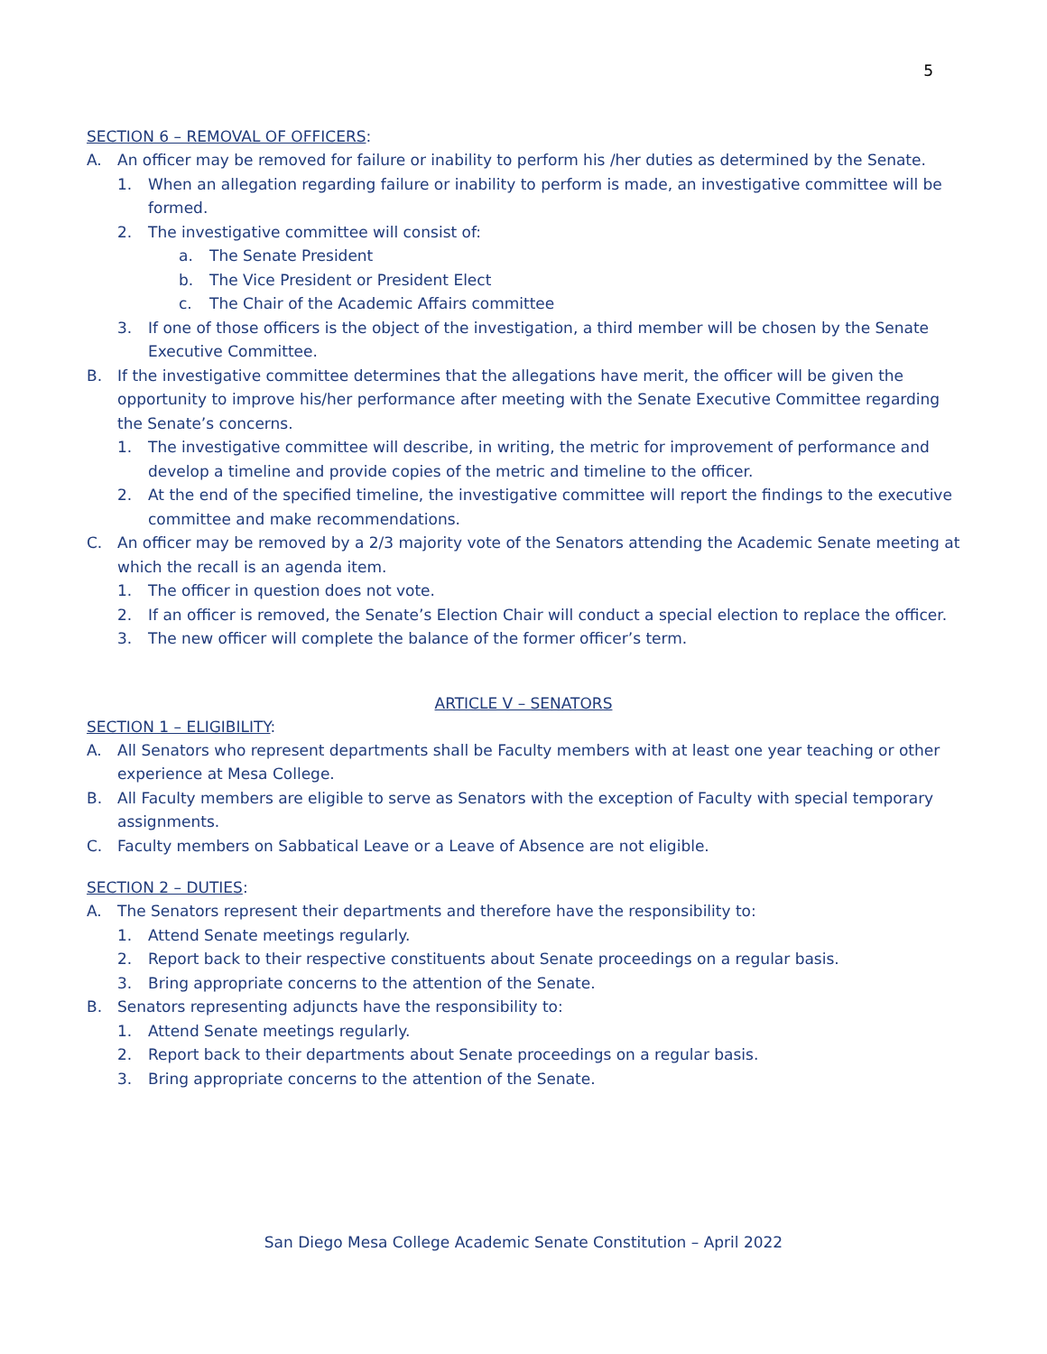5
SECTION 6 – REMOVAL OF OFFICERS:
A. An officer may be removed for failure or inability to perform his /her duties as determined by the Senate.
1. When an allegation regarding failure or inability to perform is made, an investigative committee will be formed.
2. The investigative committee will consist of:
a. The Senate President
b. The Vice President or President Elect
c. The Chair of the Academic Affairs committee
3. If one of those officers is the object of the investigation, a third member will be chosen by the Senate Executive Committee.
B. If the investigative committee determines that the allegations have merit, the officer will be given the opportunity to improve his/her performance after meeting with the Senate Executive Committee regarding the Senate’s concerns.
1. The investigative committee will describe, in writing, the metric for improvement of performance and develop a timeline and provide copies of the metric and timeline to the officer.
2. At the end of the specified timeline, the investigative committee will report the findings to the executive committee and make recommendations.
C. An officer may be removed by a 2/3 majority vote of the Senators attending the Academic Senate meeting at which the recall is an agenda item.
1. The officer in question does not vote.
2. If an officer is removed, the Senate’s Election Chair will conduct a special election to replace the officer.
3. The new officer will complete the balance of the former officer’s term.
ARTICLE V – SENATORS
SECTION 1 – ELIGIBILITY:
A. All Senators who represent departments shall be Faculty members with at least one year teaching or other experience at Mesa College.
B. All Faculty members are eligible to serve as Senators with the exception of Faculty with special temporary assignments.
C. Faculty members on Sabbatical Leave or a Leave of Absence are not eligible.
SECTION 2 – DUTIES:
A. The Senators represent their departments and therefore have the responsibility to:
1. Attend Senate meetings regularly.
2. Report back to their respective constituents about Senate proceedings on a regular basis.
3. Bring appropriate concerns to the attention of the Senate.
B. Senators representing adjuncts have the responsibility to:
1. Attend Senate meetings regularly.
2. Report back to their departments about Senate proceedings on a regular basis.
3. Bring appropriate concerns to the attention of the Senate.
San Diego Mesa College Academic Senate Constitution – April 2022